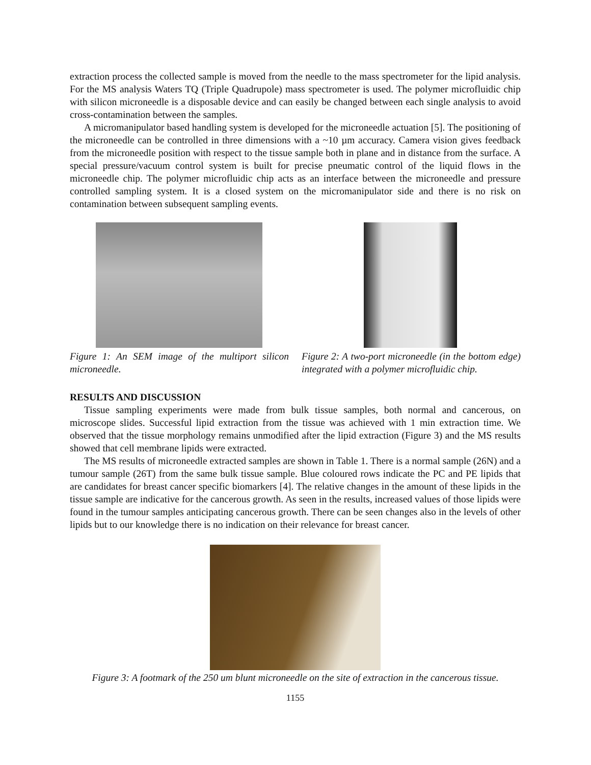extraction process the collected sample is moved from the needle to the mass spectrometer for the lipid analysis. For the MS analysis Waters TQ (Triple Quadrupole) mass spectrometer is used. The polymer microfluidic chip with silicon microneedle is a disposable device and can easily be changed between each single analysis to avoid cross-contamination between the samples.
A micromanipulator based handling system is developed for the microneedle actuation [5]. The positioning of the microneedle can be controlled in three dimensions with a ~10 µm accuracy. Camera vision gives feedback from the microneedle position with respect to the tissue sample both in plane and in distance from the surface. A special pressure/vacuum control system is built for precise pneumatic control of the liquid flows in the microneedle chip. The polymer microfluidic chip acts as an interface between the microneedle and pressure controlled sampling system. It is a closed system on the micromanipulator side and there is no risk on contamination between subsequent sampling events.
Figure 1: An SEM image of the multiport silicon microneedle.
Figure 2: A two-port microneedle (in the bottom edge) integrated with a polymer microfluidic chip.
RESULTS AND DISCUSSION
Tissue sampling experiments were made from bulk tissue samples, both normal and cancerous, on microscope slides. Successful lipid extraction from the tissue was achieved with 1 min extraction time. We observed that the tissue morphology remains unmodified after the lipid extraction (Figure 3) and the MS results showed that cell membrane lipids were extracted.
The MS results of microneedle extracted samples are shown in Table 1. There is a normal sample (26N) and a tumour sample (26T) from the same bulk tissue sample. Blue coloured rows indicate the PC and PE lipids that are candidates for breast cancer specific biomarkers [4]. The relative changes in the amount of these lipids in the tissue sample are indicative for the cancerous growth. As seen in the results, increased values of those lipids were found in the tumour samples anticipating cancerous growth. There can be seen changes also in the levels of other lipids but to our knowledge there is no indication on their relevance for breast cancer.
Figure 3: A footmark of the 250 um blunt microneedle on the site of extraction in the cancerous tissue.
1155